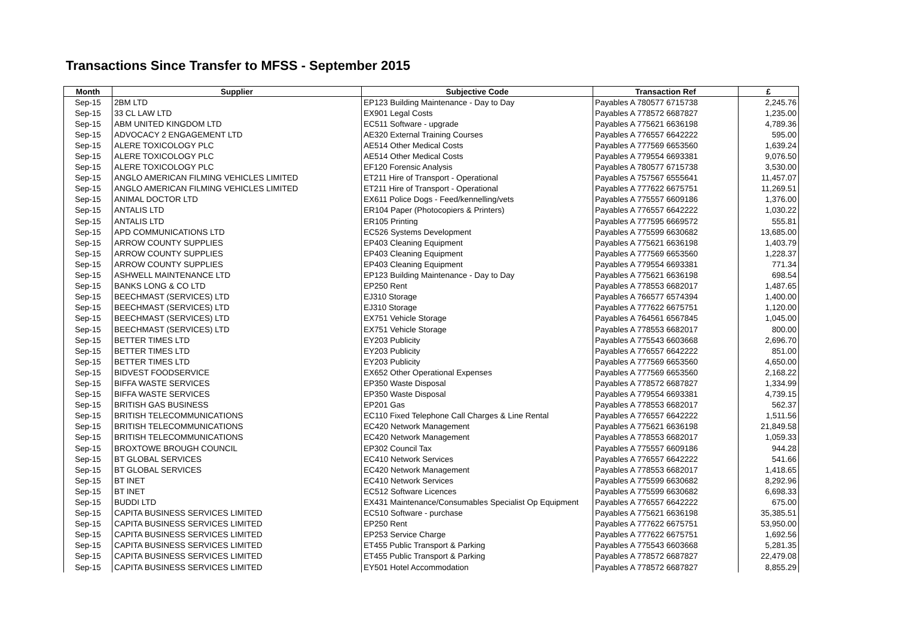Transactions Since Transfer to MFSS - September 2015
| Month | Supplier | Subjective Code | Transaction Ref | £ |
| --- | --- | --- | --- | --- |
| Sep-15 | 2BM LTD | EP123 Building Maintenance - Day to Day | Payables A 780577 6715738 | 2,245.76 |
| Sep-15 | 33 CL LAW LTD | EX901 Legal Costs | Payables A 778572 6687827 | 1,235.00 |
| Sep-15 | ABM UNITED KINGDOM LTD | EC511 Software - upgrade | Payables A 775621 6636198 | 4,789.36 |
| Sep-15 | ADVOCACY 2 ENGAGEMENT LTD | AE320 External Training Courses | Payables A 776557 6642222 | 595.00 |
| Sep-15 | ALERE TOXICOLOGY PLC | AE514 Other Medical Costs | Payables A 777569 6653560 | 1,639.24 |
| Sep-15 | ALERE TOXICOLOGY PLC | AE514 Other Medical Costs | Payables A 779554 6693381 | 9,076.50 |
| Sep-15 | ALERE TOXICOLOGY PLC | EF120 Forensic Analysis | Payables A 780577 6715738 | 3,530.00 |
| Sep-15 | ANGLO AMERICAN FILMING VEHICLES LIMITED | ET211 Hire of Transport - Operational | Payables A 757567 6555641 | 11,457.07 |
| Sep-15 | ANGLO AMERICAN FILMING VEHICLES LIMITED | ET211 Hire of Transport - Operational | Payables A 777622 6675751 | 11,269.51 |
| Sep-15 | ANIMAL DOCTOR LTD | EX611 Police Dogs - Feed/kennelling/vets | Payables A 775557 6609186 | 1,376.00 |
| Sep-15 | ANTALIS LTD | ER104 Paper (Photocopiers & Printers) | Payables A 776557 6642222 | 1,030.22 |
| Sep-15 | ANTALIS LTD | ER105 Printing | Payables A 777595 6669572 | 555.81 |
| Sep-15 | APD COMMUNICATIONS LTD | EC526 Systems Development | Payables A 775599 6630682 | 13,685.00 |
| Sep-15 | ARROW COUNTY SUPPLIES | EP403 Cleaning Equipment | Payables A 775621 6636198 | 1,403.79 |
| Sep-15 | ARROW COUNTY SUPPLIES | EP403 Cleaning Equipment | Payables A 777569 6653560 | 1,228.37 |
| Sep-15 | ARROW COUNTY SUPPLIES | EP403 Cleaning Equipment | Payables A 779554 6693381 | 771.34 |
| Sep-15 | ASHWELL MAINTENANCE LTD | EP123 Building Maintenance - Day to Day | Payables A 775621 6636198 | 698.54 |
| Sep-15 | BANKS LONG & CO LTD | EP250 Rent | Payables A 778553 6682017 | 1,487.65 |
| Sep-15 | BEECHMAST (SERVICES) LTD | EJ310 Storage | Payables A 766577 6574394 | 1,400.00 |
| Sep-15 | BEECHMAST (SERVICES) LTD | EJ310 Storage | Payables A 777622 6675751 | 1,120.00 |
| Sep-15 | BEECHMAST (SERVICES) LTD | EX751 Vehicle Storage | Payables A 764561 6567845 | 1,045.00 |
| Sep-15 | BEECHMAST (SERVICES) LTD | EX751 Vehicle Storage | Payables A 778553 6682017 | 800.00 |
| Sep-15 | BETTER TIMES LTD | EY203 Publicity | Payables A 775543 6603668 | 2,696.70 |
| Sep-15 | BETTER TIMES LTD | EY203 Publicity | Payables A 776557 6642222 | 851.00 |
| Sep-15 | BETTER TIMES LTD | EY203 Publicity | Payables A 777569 6653560 | 4,650.00 |
| Sep-15 | BIDVEST FOODSERVICE | EX652 Other Operational Expenses | Payables A 777569 6653560 | 2,168.22 |
| Sep-15 | BIFFA WASTE SERVICES | EP350 Waste Disposal | Payables A 778572 6687827 | 1,334.99 |
| Sep-15 | BIFFA WASTE SERVICES | EP350 Waste Disposal | Payables A 779554 6693381 | 4,739.15 |
| Sep-15 | BRITISH GAS BUSINESS | EP201 Gas | Payables A 778553 6682017 | 562.37 |
| Sep-15 | BRITISH TELECOMMUNICATIONS | EC110 Fixed Telephone Call Charges & Line Rental | Payables A 776557 6642222 | 1,511.56 |
| Sep-15 | BRITISH TELECOMMUNICATIONS | EC420 Network Management | Payables A 775621 6636198 | 21,849.58 |
| Sep-15 | BRITISH TELECOMMUNICATIONS | EC420 Network Management | Payables A 778553 6682017 | 1,059.33 |
| Sep-15 | BROXTOWE BROUGH COUNCIL | EP302 Council Tax | Payables A 775557 6609186 | 944.28 |
| Sep-15 | BT GLOBAL SERVICES | EC410 Network Services | Payables A 776557 6642222 | 541.66 |
| Sep-15 | BT GLOBAL SERVICES | EC420 Network Management | Payables A 778553 6682017 | 1,418.65 |
| Sep-15 | BT INET | EC410 Network Services | Payables A 775599 6630682 | 8,292.96 |
| Sep-15 | BT INET | EC512 Software Licences | Payables A 775599 6630682 | 6,698.33 |
| Sep-15 | BUDDI LTD | EX431 Maintenance/Consumables Specialist Op Equipment | Payables A 776557 6642222 | 675.00 |
| Sep-15 | CAPITA BUSINESS SERVICES LIMITED | EC510 Software - purchase | Payables A 775621 6636198 | 35,385.51 |
| Sep-15 | CAPITA BUSINESS SERVICES LIMITED | EP250 Rent | Payables A 777622 6675751 | 53,950.00 |
| Sep-15 | CAPITA BUSINESS SERVICES LIMITED | EP253 Service Charge | Payables A 777622 6675751 | 1,692.56 |
| Sep-15 | CAPITA BUSINESS SERVICES LIMITED | ET455 Public Transport & Parking | Payables A 775543 6603668 | 5,281.35 |
| Sep-15 | CAPITA BUSINESS SERVICES LIMITED | ET455 Public Transport & Parking | Payables A 778572 6687827 | 22,479.08 |
| Sep-15 | CAPITA BUSINESS SERVICES LIMITED | EY501 Hotel Accommodation | Payables A 778572 6687827 | 8,855.29 |